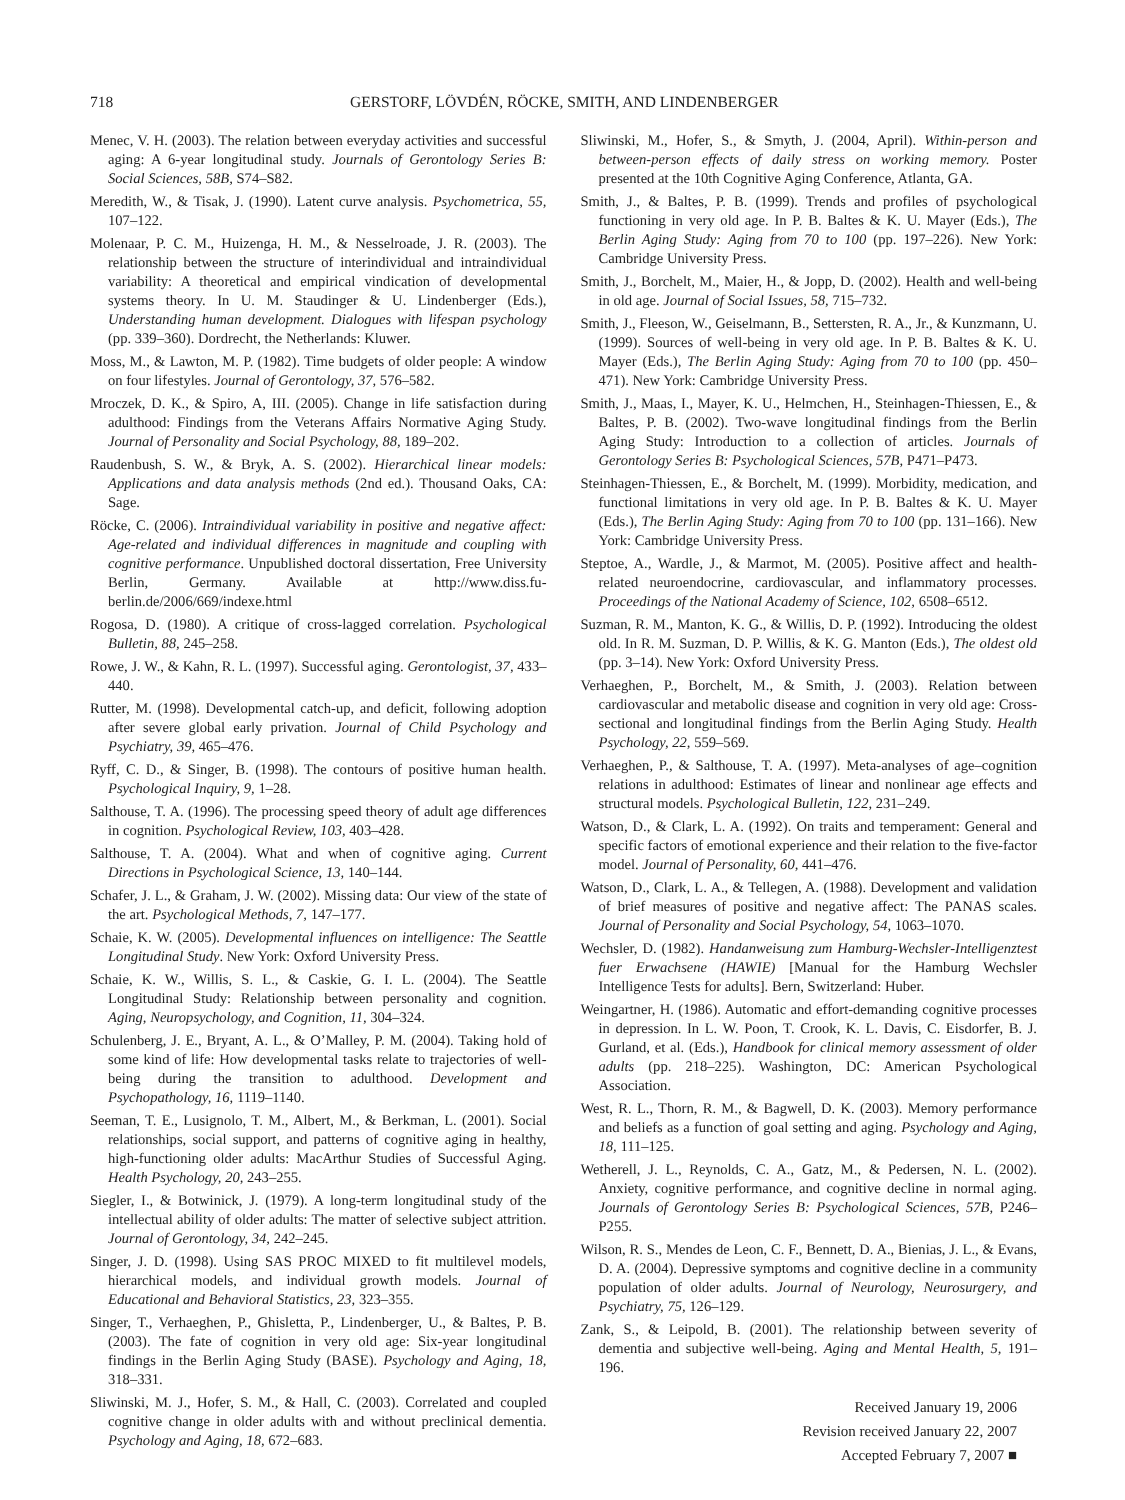718 GERSTORF, LÖVDÉN, RÖCKE, SMITH, AND LINDENBERGER
Menec, V. H. (2003). The relation between everyday activities and successful aging: A 6-year longitudinal study. Journals of Gerontology Series B: Social Sciences, 58B, S74–S82.
Meredith, W., & Tisak, J. (1990). Latent curve analysis. Psychometrica, 55, 107–122.
Molenaar, P. C. M., Huizenga, H. M., & Nesselroade, J. R. (2003). The relationship between the structure of interindividual and intraindividual variability: A theoretical and empirical vindication of developmental systems theory. In U. M. Staudinger & U. Lindenberger (Eds.), Understanding human development. Dialogues with lifespan psychology (pp. 339–360). Dordrecht, the Netherlands: Kluwer.
Moss, M., & Lawton, M. P. (1982). Time budgets of older people: A window on four lifestyles. Journal of Gerontology, 37, 576–582.
Mroczek, D. K., & Spiro, A, III. (2005). Change in life satisfaction during adulthood: Findings from the Veterans Affairs Normative Aging Study. Journal of Personality and Social Psychology, 88, 189–202.
Raudenbush, S. W., & Bryk, A. S. (2002). Hierarchical linear models: Applications and data analysis methods (2nd ed.). Thousand Oaks, CA: Sage.
Röcke, C. (2006). Intraindividual variability in positive and negative affect: Age-related and individual differences in magnitude and coupling with cognitive performance. Unpublished doctoral dissertation, Free University Berlin, Germany. Available at http://www.diss.fu-berlin.de/2006/669/indexe.html
Rogosa, D. (1980). A critique of cross-lagged correlation. Psychological Bulletin, 88, 245–258.
Rowe, J. W., & Kahn, R. L. (1997). Successful aging. Gerontologist, 37, 433–440.
Rutter, M. (1998). Developmental catch-up, and deficit, following adoption after severe global early privation. Journal of Child Psychology and Psychiatry, 39, 465–476.
Ryff, C. D., & Singer, B. (1998). The contours of positive human health. Psychological Inquiry, 9, 1–28.
Salthouse, T. A. (1996). The processing speed theory of adult age differences in cognition. Psychological Review, 103, 403–428.
Salthouse, T. A. (2004). What and when of cognitive aging. Current Directions in Psychological Science, 13, 140–144.
Schafer, J. L., & Graham, J. W. (2002). Missing data: Our view of the state of the art. Psychological Methods, 7, 147–177.
Schaie, K. W. (2005). Developmental influences on intelligence: The Seattle Longitudinal Study. New York: Oxford University Press.
Schaie, K. W., Willis, S. L., & Caskie, G. I. L. (2004). The Seattle Longitudinal Study: Relationship between personality and cognition. Aging, Neuropsychology, and Cognition, 11, 304–324.
Schulenberg, J. E., Bryant, A. L., & O’Malley, P. M. (2004). Taking hold of some kind of life: How developmental tasks relate to trajectories of well-being during the transition to adulthood. Development and Psychopathology, 16, 1119–1140.
Seeman, T. E., Lusignolo, T. M., Albert, M., & Berkman, L. (2001). Social relationships, social support, and patterns of cognitive aging in healthy, high-functioning older adults: MacArthur Studies of Successful Aging. Health Psychology, 20, 243–255.
Siegler, I., & Botwinick, J. (1979). A long-term longitudinal study of the intellectual ability of older adults: The matter of selective subject attrition. Journal of Gerontology, 34, 242–245.
Singer, J. D. (1998). Using SAS PROC MIXED to fit multilevel models, hierarchical models, and individual growth models. Journal of Educational and Behavioral Statistics, 23, 323–355.
Singer, T., Verhaeghen, P., Ghisletta, P., Lindenberger, U., & Baltes, P. B. (2003). The fate of cognition in very old age: Six-year longitudinal findings in the Berlin Aging Study (BASE). Psychology and Aging, 18, 318–331.
Sliwinski, M. J., Hofer, S. M., & Hall, C. (2003). Correlated and coupled cognitive change in older adults with and without preclinical dementia. Psychology and Aging, 18, 672–683.
Sliwinski, M., Hofer, S., & Smyth, J. (2004, April). Within-person and between-person effects of daily stress on working memory. Poster presented at the 10th Cognitive Aging Conference, Atlanta, GA.
Smith, J., & Baltes, P. B. (1999). Trends and profiles of psychological functioning in very old age. In P. B. Baltes & K. U. Mayer (Eds.), The Berlin Aging Study: Aging from 70 to 100 (pp. 197–226). New York: Cambridge University Press.
Smith, J., Borchelt, M., Maier, H., & Jopp, D. (2002). Health and well-being in old age. Journal of Social Issues, 58, 715–732.
Smith, J., Fleeson, W., Geiselmann, B., Settersten, R. A., Jr., & Kunzmann, U. (1999). Sources of well-being in very old age. In P. B. Baltes & K. U. Mayer (Eds.), The Berlin Aging Study: Aging from 70 to 100 (pp. 450–471). New York: Cambridge University Press.
Smith, J., Maas, I., Mayer, K. U., Helmchen, H., Steinhagen-Thiessen, E., & Baltes, P. B. (2002). Two-wave longitudinal findings from the Berlin Aging Study: Introduction to a collection of articles. Journals of Gerontology Series B: Psychological Sciences, 57B, P471–P473.
Steinhagen-Thiessen, E., & Borchelt, M. (1999). Morbidity, medication, and functional limitations in very old age. In P. B. Baltes & K. U. Mayer (Eds.), The Berlin Aging Study: Aging from 70 to 100 (pp. 131–166). New York: Cambridge University Press.
Steptoe, A., Wardle, J., & Marmot, M. (2005). Positive affect and health-related neuroendocrine, cardiovascular, and inflammatory processes. Proceedings of the National Academy of Science, 102, 6508–6512.
Suzman, R. M., Manton, K. G., & Willis, D. P. (1992). Introducing the oldest old. In R. M. Suzman, D. P. Willis, & K. G. Manton (Eds.), The oldest old (pp. 3–14). New York: Oxford University Press.
Verhaeghen, P., Borchelt, M., & Smith, J. (2003). Relation between cardiovascular and metabolic disease and cognition in very old age: Cross-sectional and longitudinal findings from the Berlin Aging Study. Health Psychology, 22, 559–569.
Verhaeghen, P., & Salthouse, T. A. (1997). Meta-analyses of age–cognition relations in adulthood: Estimates of linear and nonlinear age effects and structural models. Psychological Bulletin, 122, 231–249.
Watson, D., & Clark, L. A. (1992). On traits and temperament: General and specific factors of emotional experience and their relation to the five-factor model. Journal of Personality, 60, 441–476.
Watson, D., Clark, L. A., & Tellegen, A. (1988). Development and validation of brief measures of positive and negative affect: The PANAS scales. Journal of Personality and Social Psychology, 54, 1063–1070.
Wechsler, D. (1982). Handanweisung zum Hamburg-Wechsler-Intelligenztest fuer Erwachsene (HAWIE) [Manual for the Hamburg Wechsler Intelligence Tests for adults]. Bern, Switzerland: Huber.
Weingartner, H. (1986). Automatic and effort-demanding cognitive processes in depression. In L. W. Poon, T. Crook, K. L. Davis, C. Eisdorfer, B. J. Gurland, et al. (Eds.), Handbook for clinical memory assessment of older adults (pp. 218–225). Washington, DC: American Psychological Association.
West, R. L., Thorn, R. M., & Bagwell, D. K. (2003). Memory performance and beliefs as a function of goal setting and aging. Psychology and Aging, 18, 111–125.
Wetherell, J. L., Reynolds, C. A., Gatz, M., & Pedersen, N. L. (2002). Anxiety, cognitive performance, and cognitive decline in normal aging. Journals of Gerontology Series B: Psychological Sciences, 57B, P246–P255.
Wilson, R. S., Mendes de Leon, C. F., Bennett, D. A., Bienias, J. L., & Evans, D. A. (2004). Depressive symptoms and cognitive decline in a community population of older adults. Journal of Neurology, Neurosurgery, and Psychiatry, 75, 126–129.
Zank, S., & Leipold, B. (2001). The relationship between severity of dementia and subjective well-being. Aging and Mental Health, 5, 191–196.
Received January 19, 2006
Revision received January 22, 2007
Accepted February 7, 2007 ■